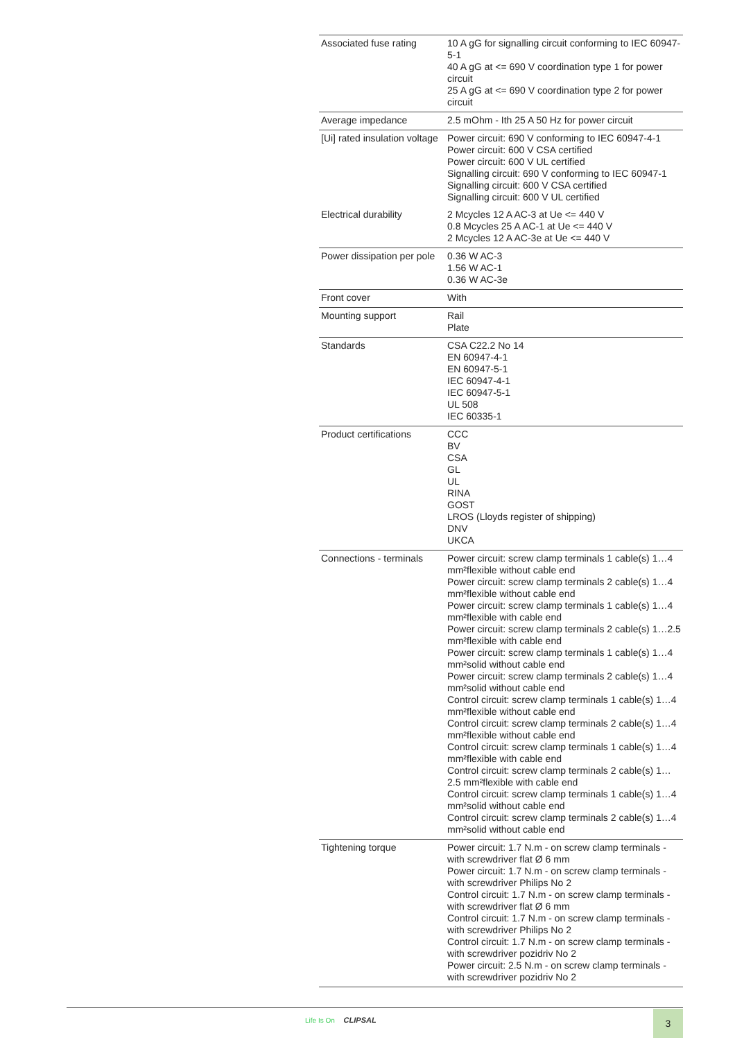| Associated fuse rating | 10 A gG for signalling circuit conforming to IEC 60947-5-1 40 A gG at <= 690 V coordination type 1 for power circuit 25 A gG at <= 690 V coordination type 2 for power circuit |
| Average impedance | 2.5 mOhm - Ith 25 A 50 Hz for power circuit |
| [Ui] rated insulation voltage | Power circuit: 690 V conforming to IEC 60947-4-1 Power circuit: 600 V CSA certified Power circuit: 600 V UL certified Signalling circuit: 690 V conforming to IEC 60947-1 Signalling circuit: 600 V CSA certified Signalling circuit: 600 V UL certified |
| Electrical durability | 2 Mcycles 12 A AC-3 at Ue <= 440 V 0.8 Mcycles 25 A AC-1 at Ue <= 440 V 2 Mcycles 12 A AC-3e at Ue <= 440 V |
| Power dissipation per pole | 0.36 W AC-3 1.56 W AC-1 0.36 W AC-3e |
| Front cover | With |
| Mounting support | Rail Plate |
| Standards | CSA C22.2 No 14 EN 60947-4-1 EN 60947-5-1 IEC 60947-4-1 IEC 60947-5-1 UL 508 IEC 60335-1 |
| Product certifications | CCC BV CSA GL UL RINA GOST LROS (Lloyds register of shipping) DNV UKCA |
| Connections - terminals | Power circuit: screw clamp terminals 1 cable(s) 1…4 mm²flexible without cable end Power circuit: screw clamp terminals 2 cable(s) 1…4 mm²flexible without cable end Power circuit: screw clamp terminals 1 cable(s) 1…4 mm²flexible with cable end Power circuit: screw clamp terminals 2 cable(s) 1…2.5 mm²flexible with cable end Power circuit: screw clamp terminals 1 cable(s) 1…4 mm²solid without cable end Power circuit: screw clamp terminals 2 cable(s) 1…4 mm²solid without cable end Control circuit: screw clamp terminals 1 cable(s) 1…4 mm²flexible without cable end Control circuit: screw clamp terminals 2 cable(s) 1…4 mm²flexible without cable end Control circuit: screw clamp terminals 1 cable(s) 1…4 mm²flexible with cable end Control circuit: screw clamp terminals 2 cable(s) 1…2.5 mm²flexible with cable end Control circuit: screw clamp terminals 1 cable(s) 1…4 mm²solid without cable end Control circuit: screw clamp terminals 2 cable(s) 1…4 mm²solid without cable end |
| Tightening torque | Power circuit: 1.7 N.m - on screw clamp terminals - with screwdriver flat Ø 6 mm Power circuit: 1.7 N.m - on screw clamp terminals - with screwdriver Philips No 2 Control circuit: 1.7 N.m - on screw clamp terminals - with screwdriver flat Ø 6 mm Control circuit: 1.7 N.m - on screw clamp terminals - with screwdriver Philips No 2 Control circuit: 1.7 N.m - on screw clamp terminals - with screwdriver pozidriv No 2 Power circuit: 2.5 N.m - on screw clamp terminals - with screwdriver pozidriv No 2 |
Life Is On CLIPSAL 3